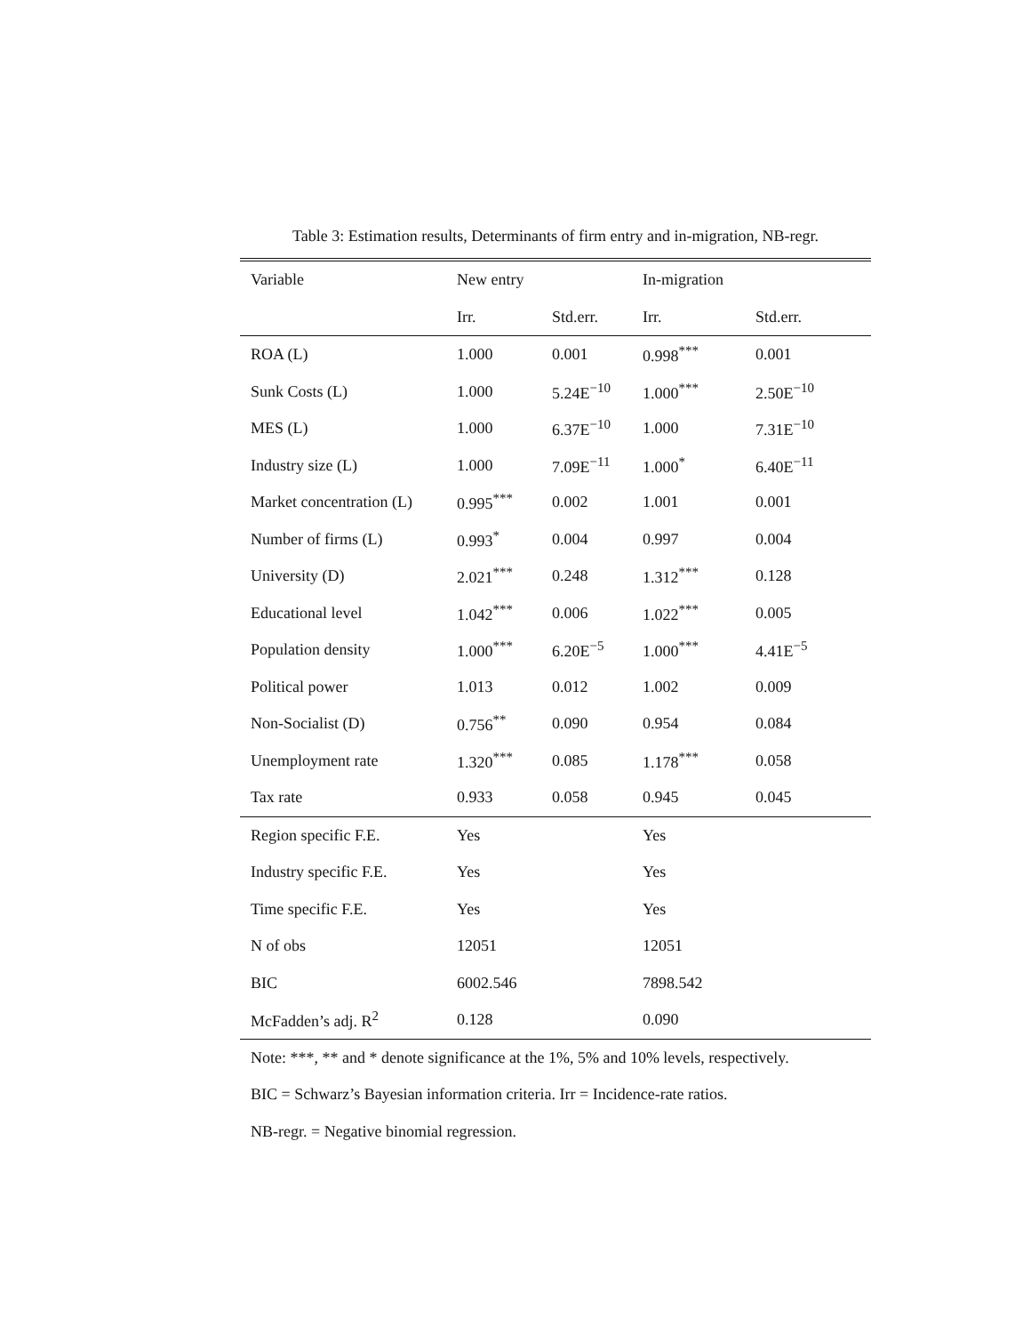Table 3: Estimation results, Determinants of firm entry and in-migration, NB-regr.
| Variable | New entry | | In-migration | |
| --- | --- | --- | --- | --- |
| | Irr. | Std.err. | Irr. | Std.err. |
| ROA (L) | 1.000 | 0.001 | 0.998<sup>***</sup> | 0.001 |
| Sunk Costs (L) | 1.000 | 5.24E<sup>−10</sup> | 1.000<sup>***</sup> | 2.50E<sup>−10</sup> |
| MES (L) | 1.000 | 6.37E<sup>−10</sup> | 1.000 | 7.31E<sup>−10</sup> |
| Industry size (L) | 1.000 | 7.09E<sup>−11</sup> | 1.000<sup>*</sup> | 6.40E<sup>−11</sup> |
| Market concentration (L) | 0.995<sup>***</sup> | 0.002 | 1.001 | 0.001 |
| Number of firms (L) | 0.993<sup>*</sup> | 0.004 | 0.997 | 0.004 |
| University (D) | 2.021<sup>***</sup> | 0.248 | 1.312<sup>***</sup> | 0.128 |
| Educational level | 1.042<sup>***</sup> | 0.006 | 1.022<sup>***</sup> | 0.005 |
| Population density | 1.000<sup>***</sup> | 6.20E<sup>−5</sup> | 1.000<sup>***</sup> | 4.41E<sup>−5</sup> |
| Political power | 1.013 | 0.012 | 1.002 | 0.009 |
| Non-Socialist (D) | 0.756<sup>**</sup> | 0.090 | 0.954 | 0.084 |
| Unemployment rate | 1.320<sup>***</sup> | 0.085 | 1.178<sup>***</sup> | 0.058 |
| Tax rate | 0.933 | 0.058 | 0.945 | 0.045 |
| Region specific F.E. | Yes | | Yes | |
| Industry specific F.E. | Yes | | Yes | |
| Time specific F.E. | Yes | | Yes | |
| N of obs | 12051 | | 12051 | |
| BIC | 6002.546 | | 7898.542 | |
| McFadden’s adj. R<sup>2</sup> | 0.128 | | 0.090 | |
Note: ***, ** and * denote significance at the 1%, 5% and 10% levels, respectively.
BIC = Schwarz’s Bayesian information criteria. Irr = Incidence-rate ratios.
NB-regr. = Negative binomial regression.